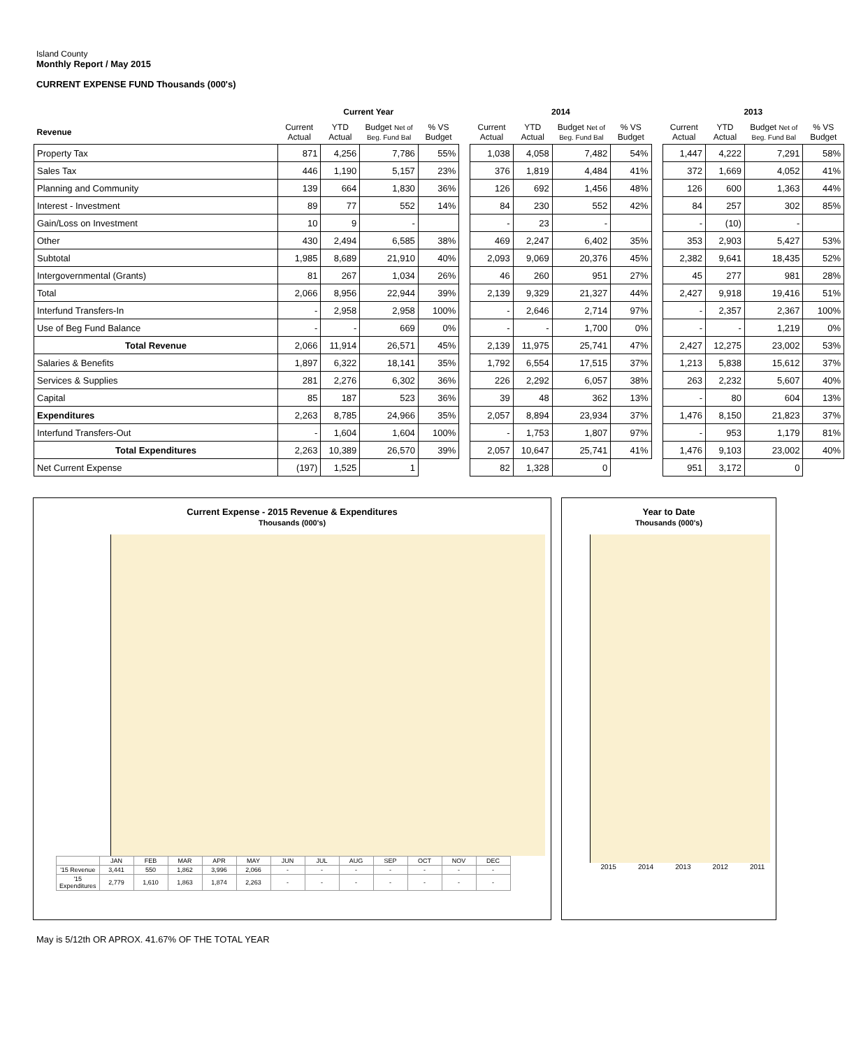Island County
Monthly Report / May 2015
CURRENT EXPENSE FUND Thousands (000's)
| | Current Year | | | | | 2014 | | | | | 2013 | | | |
| --- | --- | --- | --- | --- | --- | --- | --- | --- | --- | --- | --- | --- | --- | --- |
| Revenue | Current Actual | YTD Actual | Budget Net of Beg. Fund Bal | % VS Budget | | Current Actual | YTD Actual | Budget Net of Beg. Fund Bal | % VS Budget | | Current Actual | YTD Actual | Budget Net of Beg. Fund Bal | % VS Budget |
| Property Tax | 871 | 4,256 | 7,786 | 55% | | 1,038 | 4,058 | 7,482 | 54% | | 1,447 | 4,222 | 7,291 | 58% |
| Sales Tax | 446 | 1,190 | 5,157 | 23% | | 376 | 1,819 | 4,484 | 41% | | 372 | 1,669 | 4,052 | 41% |
| Planning and Community | 139 | 664 | 1,830 | 36% | | 126 | 692 | 1,456 | 48% | | 126 | 600 | 1,363 | 44% |
| Interest - Investment | 89 | 77 | 552 | 14% | | 84 | 230 | 552 | 42% | | 84 | 257 | 302 | 85% |
| Gain/Loss on Investment | 10 | 9 | - | | | - | 23 | - | | | - | (10) | - | |
| Other | 430 | 2,494 | 6,585 | 38% | | 469 | 2,247 | 6,402 | 35% | | 353 | 2,903 | 5,427 | 53% |
| Subtotal | 1,985 | 8,689 | 21,910 | 40% | | 2,093 | 9,069 | 20,376 | 45% | | 2,382 | 9,641 | 18,435 | 52% |
| Intergovernmental (Grants) | 81 | 267 | 1,034 | 26% | | 46 | 260 | 951 | 27% | | 45 | 277 | 981 | 28% |
| Total | 2,066 | 8,956 | 22,944 | 39% | | 2,139 | 9,329 | 21,327 | 44% | | 2,427 | 9,918 | 19,416 | 51% |
| Interfund Transfers-In | - | 2,958 | 2,958 | 100% | | - | 2,646 | 2,714 | 97% | | - | 2,357 | 2,367 | 100% |
| Use of Beg Fund Balance | - | - | 669 | 0% | | - | - | 1,700 | 0% | | - | - | 1,219 | 0% |
| Total Revenue | 2,066 | 11,914 | 26,571 | 45% | | 2,139 | 11,975 | 25,741 | 47% | | 2,427 | 12,275 | 23,002 | 53% |
| Salaries & Benefits | 1,897 | 6,322 | 18,141 | 35% | | 1,792 | 6,554 | 17,515 | 37% | | 1,213 | 5,838 | 15,612 | 37% |
| Services & Supplies | 281 | 2,276 | 6,302 | 36% | | 226 | 2,292 | 6,057 | 38% | | 263 | 2,232 | 5,607 | 40% |
| Capital | 85 | 187 | 523 | 36% | | 39 | 48 | 362 | 13% | | - | 80 | 604 | 13% |
| Expenditures | 2,263 | 8,785 | 24,966 | 35% | | 2,057 | 8,894 | 23,934 | 37% | | 1,476 | 8,150 | 21,823 | 37% |
| Interfund Transfers-Out | - | 1,604 | 1,604 | 100% | | - | 1,753 | 1,807 | 97% | | - | 953 | 1,179 | 81% |
| Total Expenditures | 2,263 | 10,389 | 26,570 | 39% | | 2,057 | 10,647 | 25,741 | 41% | | 1,476 | 9,103 | 23,002 | 40% |
| Net Current Expense | (197) | 1,525 | 1 | | | 82 | 1,328 | 0 | | | 951 | 3,172 | 0 | |
Current Expense - 2015 Revenue & Expenditures
Thousands (000's)
| | JAN | FEB | MAR | APR | MAY | JUN | JUL | AUG | SEP | OCT | NOV | DEC |
| '15 Revenue | 3,441 | 550 | 1,862 | 3,996 | 2,066 | - | - | - | - | - | - | - |
| '15 Expenditures | 2,779 | 1,610 | 1,863 | 1,874 | 2,263 | - | - | - | - | - | - | - |
Year to Date
Thousands (000's)
2015 2014 2013 2012 2011
May is 5/12th OR APROX. 41.67% OF THE TOTAL YEAR